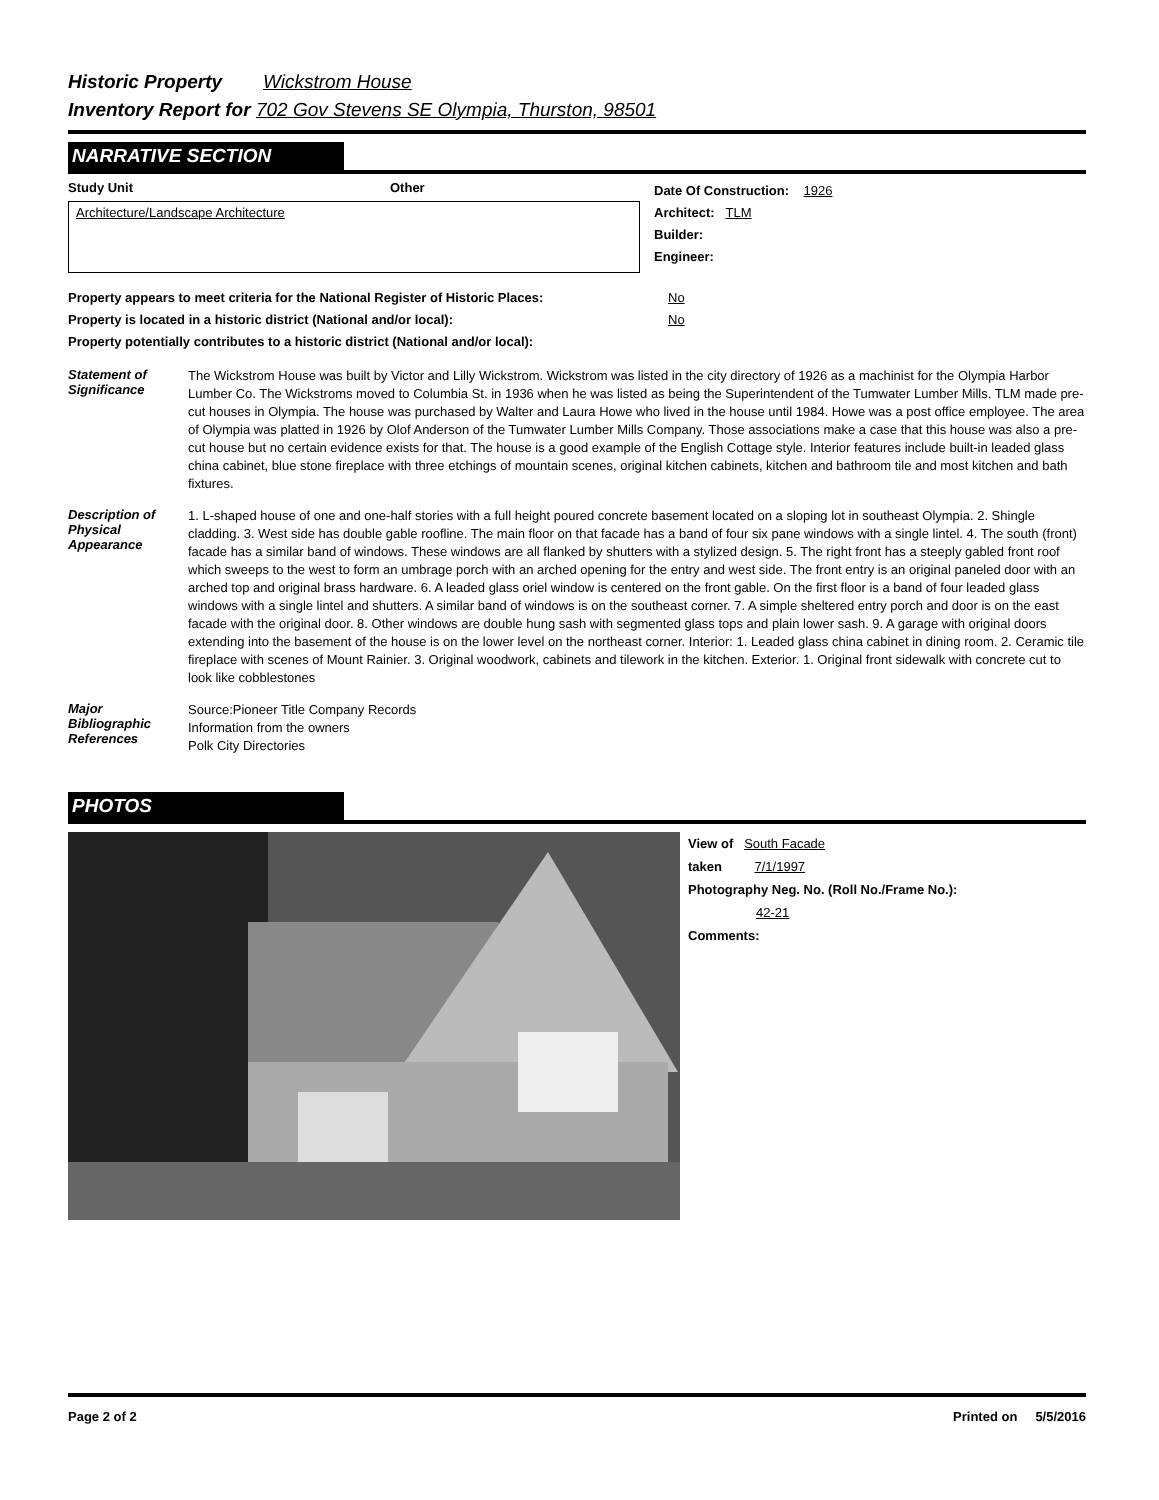Historic Property Wickstrom House
Inventory Report for 702 Gov Stevens SE Olympia, Thurston, 98501
NARRATIVE SECTION
Study Unit Other
Architecture/Landscape Architecture
Date Of Construction: 1926
Architect: TLM
Builder:
Engineer:
Property appears to meet criteria for the National Register of Historic Places: No
Property is located in a historic district (National and/or local): No
Property potentially contributes to a historic district (National and/or local):
Statement of Significance
The Wickstrom House was built by Victor and Lilly Wickstrom. Wickstrom was listed in the city directory of 1926 as a machinist for the Olympia Harbor Lumber Co. The Wickstroms moved to Columbia St. in 1936 when he was listed as being the Superintendent of the Tumwater Lumber Mills. TLM made pre-cut houses in Olympia. The house was purchased by Walter and Laura Howe who lived in the house until 1984. Howe was a post office employee. The area of Olympia was platted in 1926 by Olof Anderson of the Tumwater Lumber Mills Company. Those associations make a case that this house was also a pre-cut house but no certain evidence exists for that. The house is a good example of the English Cottage style. Interior features include built-in leaded glass china cabinet, blue stone fireplace with three etchings of mountain scenes, original kitchen cabinets, kitchen and bathroom tile and most kitchen and bath fixtures.
Description of Physical Appearance
1. L-shaped house of one and one-half stories with a full height poured concrete basement located on a sloping lot in southeast Olympia. 2. Shingle cladding. 3. West side has double gable roofline. The main floor on that facade has a band of four six pane windows with a single lintel. 4. The south (front) facade has a similar band of windows. These windows are all flanked by shutters with a stylized design. 5. The right front has a steeply gabled front roof which sweeps to the west to form an umbrage porch with an arched opening for the entry and west side. The front entry is an original paneled door with an arched top and original brass hardware. 6. A leaded glass oriel window is centered on the front gable. On the first floor is a band of four leaded glass windows with a single lintel and shutters. A similar band of windows is on the southeast corner. 7. A simple sheltered entry porch and door is on the east facade with the original door. 8. Other windows are double hung sash with segmented glass tops and plain lower sash. 9. A garage with original doors extending into the basement of the house is on the lower level on the northeast corner. Interior: 1. Leaded glass china cabinet in dining room. 2. Ceramic tile fireplace with scenes of Mount Rainier. 3. Original woodwork, cabinets and tilework in the kitchen. Exterior. 1. Original front sidewalk with concrete cut to look like cobblestones
Major Bibliographic References
Source:Pioneer Title Company Records
Information from the owners
Polk City Directories
PHOTOS
View of South Facade
taken 7/1/1997
Photography Neg. No. (Roll No./Frame No.):
42-21
Comments:
Page 2 of 2 Printed on 5/5/2016